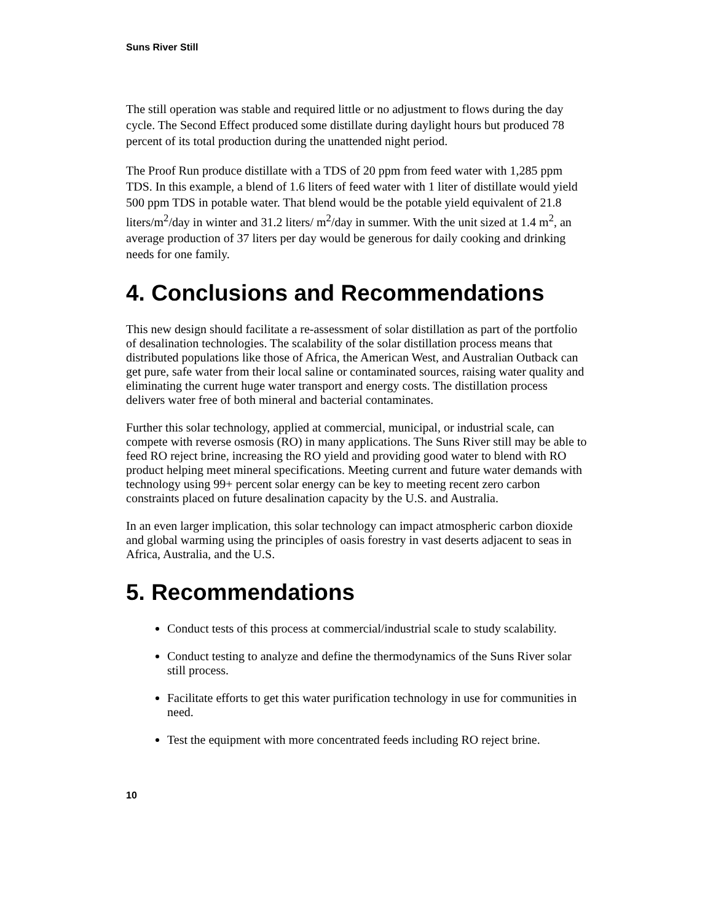Suns River Still
The still operation was stable and required little or no adjustment to flows during the day cycle. The Second Effect produced some distillate during daylight hours but produced 78 percent of its total production during the unattended night period.
The Proof Run produce distillate with a TDS of 20 ppm from feed water with 1,285 ppm TDS. In this example, a blend of 1.6 liters of feed water with 1 liter of distillate would yield 500 ppm TDS in potable water. That blend would be the potable yield equivalent of 21.8 liters/m<sup>2</sup>/day in winter and 31.2 liters/ m<sup>2</sup>/day in summer. With the unit sized at 1.4 m<sup>2</sup>, an average production of 37 liters per day would be generous for daily cooking and drinking needs for one family.
4. Conclusions and Recommendations
This new design should facilitate a re-assessment of solar distillation as part of the portfolio of desalination technologies. The scalability of the solar distillation process means that distributed populations like those of Africa, the American West, and Australian Outback can get pure, safe water from their local saline or contaminated sources, raising water quality and eliminating the current huge water transport and energy costs. The distillation process delivers water free of both mineral and bacterial contaminates.
Further this solar technology, applied at commercial, municipal, or industrial scale, can compete with reverse osmosis (RO) in many applications. The Suns River still may be able to feed RO reject brine, increasing the RO yield and providing good water to blend with RO product helping meet mineral specifications. Meeting current and future water demands with technology using 99+ percent solar energy can be key to meeting recent zero carbon constraints placed on future desalination capacity by the U.S. and Australia.
In an even larger implication, this solar technology can impact atmospheric carbon dioxide and global warming using the principles of oasis forestry in vast deserts adjacent to seas in Africa, Australia, and the U.S.
5. Recommendations
Conduct tests of this process at commercial/industrial scale to study scalability.
Conduct testing to analyze and define the thermodynamics of the Suns River solar still process.
Facilitate efforts to get this water purification technology in use for communities in need.
Test the equipment with more concentrated feeds including RO reject brine.
10